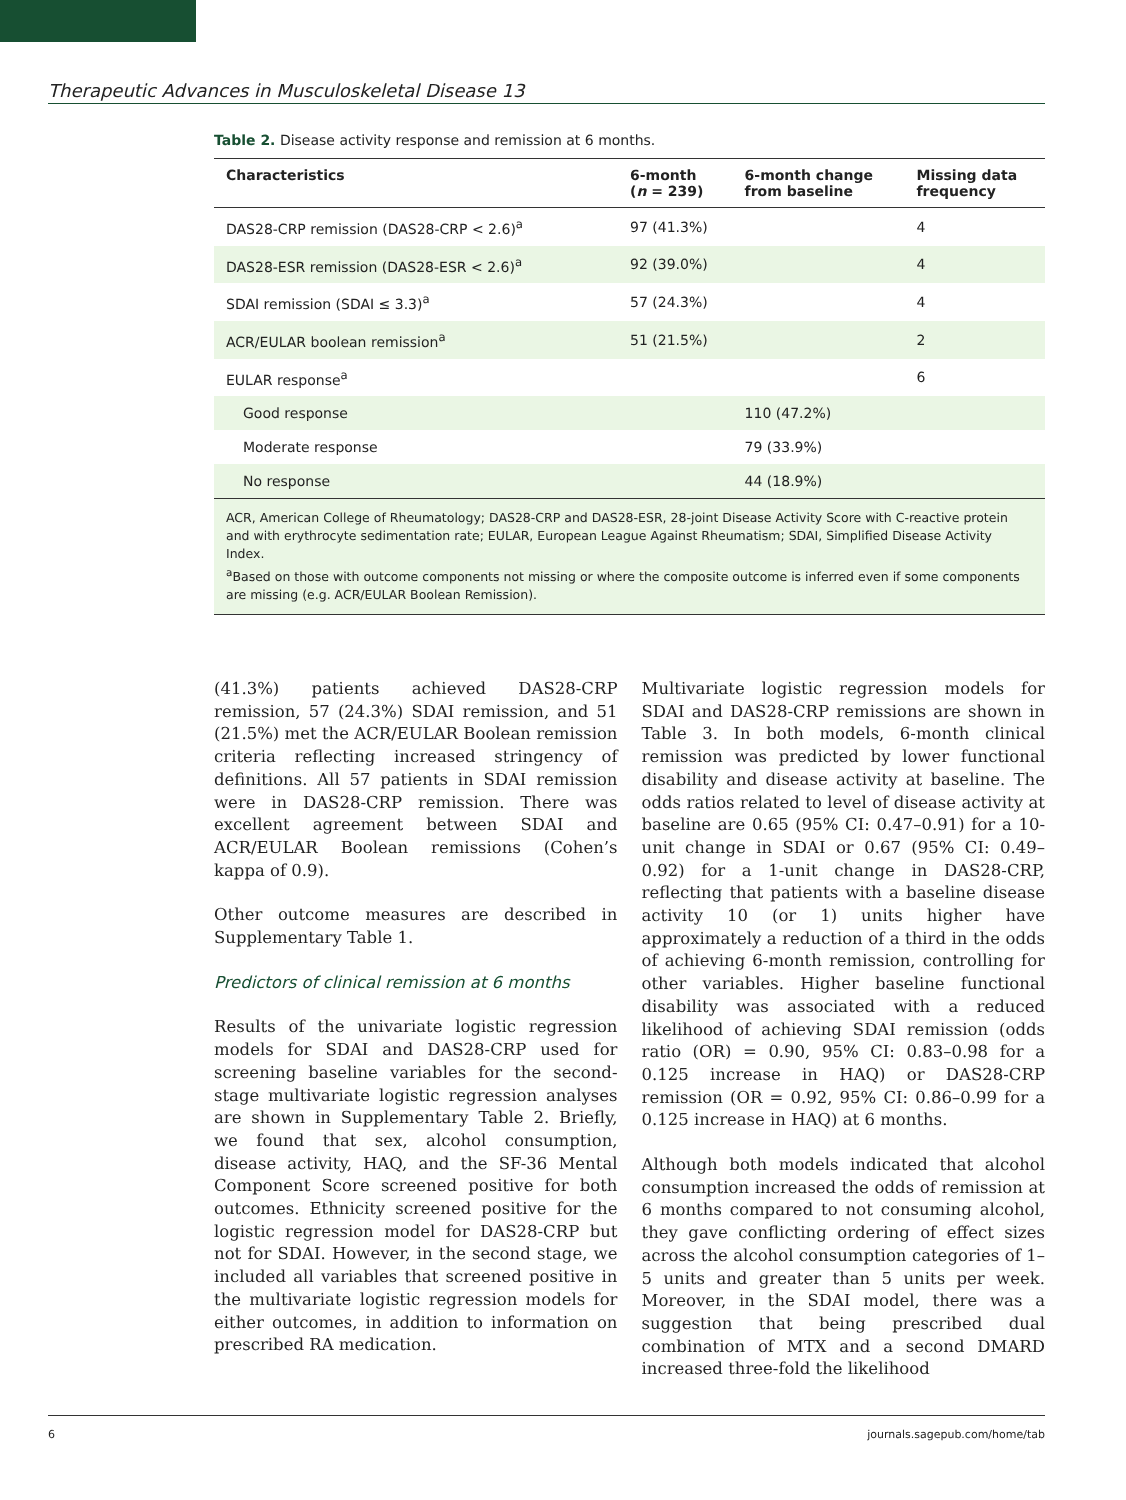Therapeutic Advances in Musculoskeletal Disease 13
Table 2. Disease activity response and remission at 6 months.
| Characteristics | 6-month ( n = 239) | 6-month change from baseline | Missing data frequency |
| --- | --- | --- | --- |
| DAS28-CRP remission (DAS28-CRP < 2.6)<sup>a</sup> | 97 (41.3%) | | 4 |
| DAS28-ESR remission (DAS28-ESR < 2.6)<sup>a</sup> | 92 (39.0%) | | 4 |
| SDAI remission (SDAI ≤ 3.3)<sup>a</sup> | 57 (24.3%) | | 4 |
| ACR/EULAR boolean remission<sup>a</sup> | 51 (21.5%) | | 2 |
| EULAR response<sup>a</sup> | | | 6 |
| Good response | | 110 (47.2%) | |
| Moderate response | | 79 (33.9%) | |
| No response | | 44 (18.9%) | |
ACR, American College of Rheumatology; DAS28-CRP and DAS28-ESR, 28-joint Disease Activity Score with C-reactive protein and with erythrocyte sedimentation rate; EULAR, European League Against Rheumatism; SDAI, Simplified Disease Activity Index.
<sup>a</sup> Based on those with outcome components not missing or where the composite outcome is inferred even if some components are missing (e.g. ACR/EULAR Boolean Remission).
(41.3%) patients achieved DAS28-CRP remission, 57 (24.3%) SDAI remission, and 51 (21.5%) met the ACR/EULAR Boolean remission criteria reflecting increased stringency of definitions. All 57 patients in SDAI remission were in DAS28-CRP remission. There was excellent agreement between SDAI and ACR/EULAR Boolean remissions (Cohen’s kappa of 0.9).
Other outcome measures are described in Supplementary Table 1.
Predictors of clinical remission at 6 months
Results of the univariate logistic regression models for SDAI and DAS28-CRP used for screening baseline variables for the second-stage multivariate logistic regression analyses are shown in Supplementary Table 2. Briefly, we found that sex, alcohol consumption, disease activity, HAQ, and the SF-36 Mental Component Score screened positive for both outcomes. Ethnicity screened positive for the logistic regression model for DAS28-CRP but not for SDAI. However, in the second stage, we included all variables that screened positive in the multivariate logistic regression models for either outcomes, in addition to information on prescribed RA medication.
Multivariate logistic regression models for SDAI and DAS28-CRP remissions are shown in Table 3. In both models, 6-month clinical remission was predicted by lower functional disability and disease activity at baseline. The odds ratios related to level of disease activity at baseline are 0.65 (95% CI: 0.47–0.91) for a 10-unit change in SDAI or 0.67 (95% CI: 0.49–0.92) for a 1-unit change in DAS28-CRP, reflecting that patients with a baseline disease activity 10 (or 1) units higher have approximately a reduction of a third in the odds of achieving 6-month remission, controlling for other variables. Higher baseline functional disability was associated with a reduced likelihood of achieving SDAI remission (odds ratio (OR) = 0.90, 95% CI: 0.83–0.98 for a 0.125 increase in HAQ) or DAS28-CRP remission (OR = 0.92, 95% CI: 0.86–0.99 for a 0.125 increase in HAQ) at 6 months.
Although both models indicated that alcohol consumption increased the odds of remission at 6 months compared to not consuming alcohol, they gave conflicting ordering of effect sizes across the alcohol consumption categories of 1–5 units and greater than 5 units per week. Moreover, in the SDAI model, there was a suggestion that being prescribed dual combination of MTX and a second DMARD increased three-fold the likelihood
6 journals.sagepub.com/home/tab